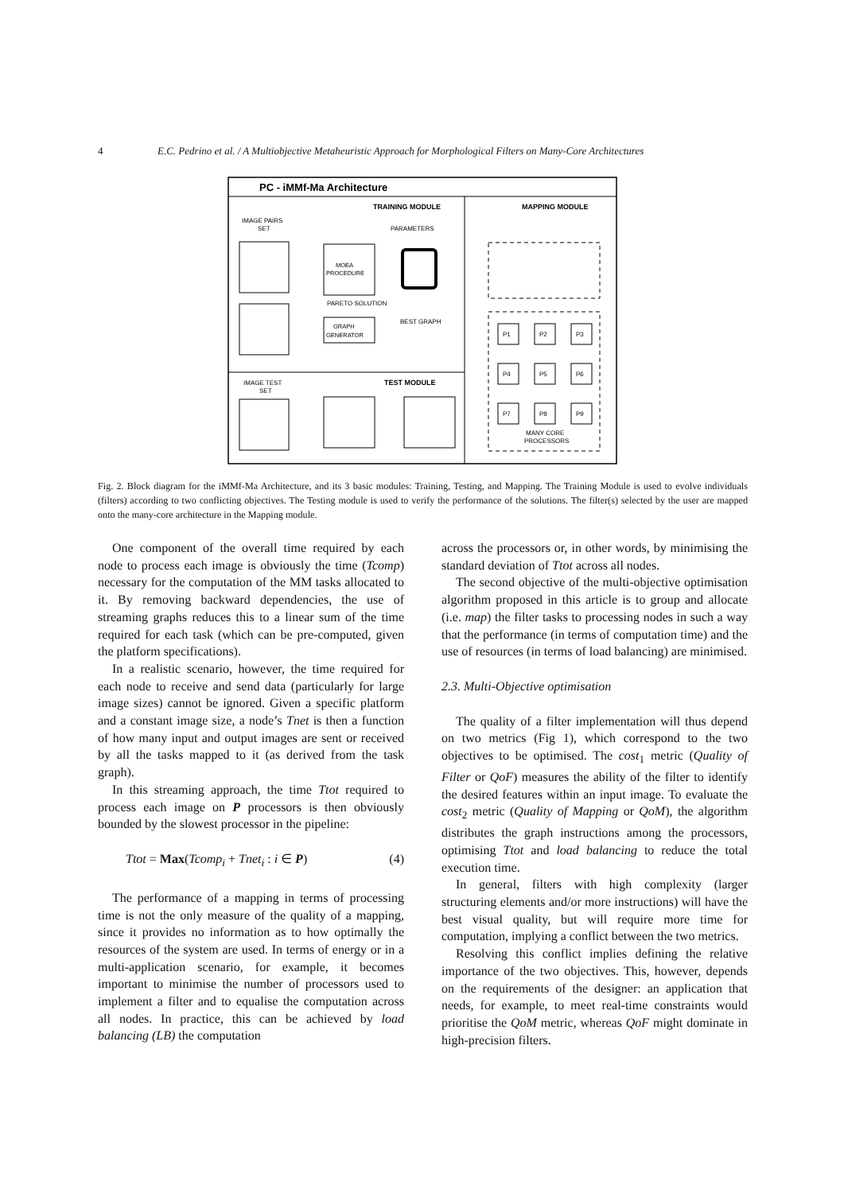4 E.C. Pedrino et al. / A Multiobjective Metaheuristic Approach for Morphological Filters on Many-Core Architectures
PC - iMMf-Ma Architecture
TRAINING MODULE
MAPPING MODULE
IMAGE PAIRS
SET
PARAMETERS
MOEA
PROCEDURE
PARETO SOLUTION
GRAPH
GENERATOR
BEST GRAPH
IMAGE TEST
SET
TEST MODULE
P1
P2
P3
P4
P5
P6
P7
P8
P9
MANY CORE
PROCESSORS
Fig. 2. Block diagram for the iMMf-Ma Architecture, and its 3 basic modules: Training, Testing, and Mapping. The Training Module is used to evolve individuals (filters) according to two conflicting objectives. The Testing module is used to verify the performance of the solutions. The filter(s) selected by the user are mapped onto the many-core architecture in the Mapping module.
One component of the overall time required by each node to process each image is obviously the time (Tcomp) necessary for the computation of the MM tasks allocated to it. By removing backward dependencies, the use of streaming graphs reduces this to a linear sum of the time required for each task (which can be pre-computed, given the platform specifications).
In a realistic scenario, however, the time required for each node to receive and send data (particularly for large image sizes) cannot be ignored. Given a specific platform and a constant image size, a node’s Tnet is then a function of how many input and output images are sent or received by all the tasks mapped to it (as derived from the task graph).
In this streaming approach, the time Ttot required to process each image on P processors is then obviously bounded by the slowest processor in the pipeline:
Ttot = Max(Tcomp<sub>i</sub> + Tnet<sub>i</sub> : i ∈ P) (4)
The performance of a mapping in terms of processing time is not the only measure of the quality of a mapping, since it provides no information as to how optimally the resources of the system are used. In terms of energy or in a multi-application scenario, for example, it becomes important to minimise the number of processors used to implement a filter and to equalise the computation across all nodes. In practice, this can be achieved by load balancing (LB) the computation
across the processors or, in other words, by minimising the standard deviation of Ttot across all nodes.
The second objective of the multi-objective optimisation algorithm proposed in this article is to group and allocate (i.e. map) the filter tasks to processing nodes in such a way that the performance (in terms of computation time) and the use of resources (in terms of load balancing) are minimised.
2.3. Multi-Objective optimisation
The quality of a filter implementation will thus depend on two metrics (Fig 1), which correspond to the two objectives to be optimised. The cost<sub>1</sub> metric (Quality of Filter or QoF) measures the ability of the filter to identify the desired features within an input image. To evaluate the cost<sub>2</sub> metric (Quality of Mapping or QoM), the algorithm distributes the graph instructions among the processors, optimising Ttot and load balancing to reduce the total execution time.
In general, filters with high complexity (larger structuring elements and/or more instructions) will have the best visual quality, but will require more time for computation, implying a conflict between the two metrics.
Resolving this conflict implies defining the relative importance of the two objectives. This, however, depends on the requirements of the designer: an application that needs, for example, to meet real-time constraints would prioritise the QoM metric, whereas QoF might dominate in high-precision filters.